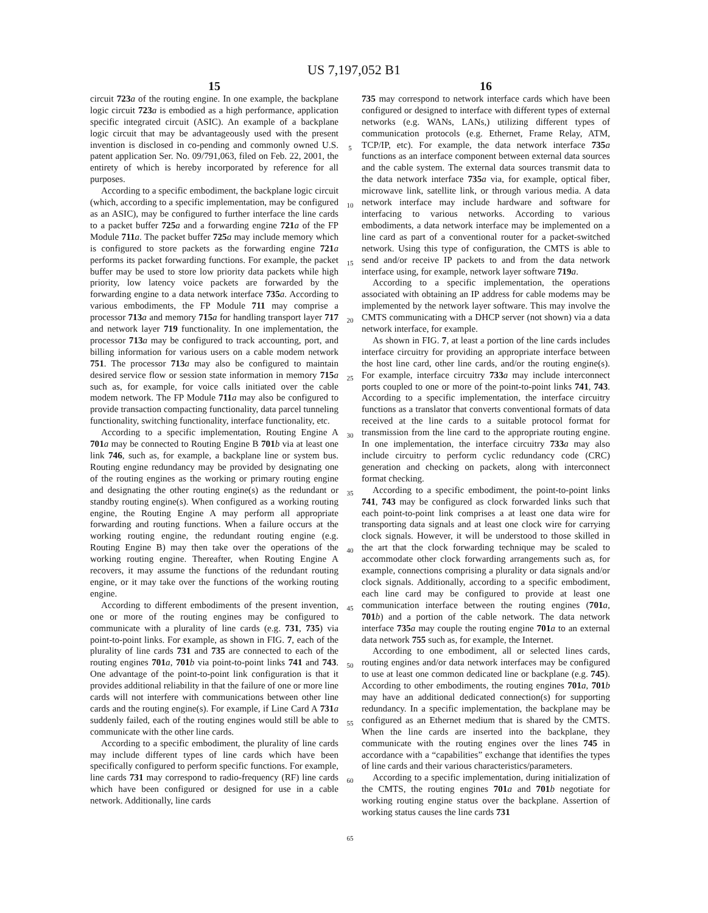US 7,197,052 B1
15
circuit 723 a of the routing engine. In one example, the backplane logic circuit 723 a is embodied as a high performance, application specific integrated circuit (ASIC). An example of a backplane logic circuit that may be advantageously used with the present invention is disclosed in co-pending and commonly owned U.S. patent application Ser. No. 09/791,063, filed on Feb. 22, 2001, the entirety of which is hereby incorporated by reference for all purposes.
According to a specific embodiment, the backplane logic circuit (which, according to a specific implementation, may be configured as an ASIC), may be configured to further interface the line cards to a packet buffer 725 a and a forwarding engine 721 a of the FP Module 711 a. The packet buffer 725 a may include memory which is configured to store packets as the forwarding engine 721 a performs its packet forwarding functions. For example, the packet buffer may be used to store low priority data packets while high priority, low latency voice packets are forwarded by the forwarding engine to a data network interface 735 a. According to various embodiments, the FP Module 711 may comprise a processor 713 a and memory 715 a for handling transport layer 717 and network layer 719 functionality. In one implementation, the processor 713 a may be configured to track accounting, port, and billing information for various users on a cable modem network 751. The processor 713 a may also be configured to maintain desired service flow or session state information in memory 715 a such as, for example, for voice calls initiated over the cable modem network. The FP Module 711 a may also be configured to provide transaction compacting functionality, data parcel tunneling functionality, switching functionality, interface functionality, etc.
According to a specific implementation, Routing Engine A 701 a may be connected to Routing Engine B 701 b via at least one link 746, such as, for example, a backplane line or system bus. Routing engine redundancy may be provided by designating one of the routing engines as the working or primary routing engine and designating the other routing engine(s) as the redundant or standby routing engine(s). When configured as a working routing engine, the Routing Engine A may perform all appropriate forwarding and routing functions. When a failure occurs at the working routing engine, the redundant routing engine (e.g. Routing Engine B) may then take over the operations of the working routing engine. Thereafter, when Routing Engine A recovers, it may assume the functions of the redundant routing engine, or it may take over the functions of the working routing engine.
According to different embodiments of the present invention, one or more of the routing engines may be configured to communicate with a plurality of line cards (e.g. 731, 735) via point-to-point links. For example, as shown in FIG. 7, each of the plurality of line cards 731 and 735 are connected to each of the routing engines 701 a, 701 b via point-to-point links 741 and 743. One advantage of the point-to-point link configuration is that it provides additional reliability in that the failure of one or more line cards will not interfere with communications between other line cards and the routing engine(s). For example, if Line Card A 731 a suddenly failed, each of the routing engines would still be able to communicate with the other line cards.
According to a specific embodiment, the plurality of line cards may include different types of line cards which have been specifically configured to perform specific functions. For example, line cards 731 may correspond to radio-frequency (RF) line cards which have been configured or designed for use in a cable network. Additionally, line cards
5
10
15
20
25
30
35
40
45
50
55
60
65
16
735 may correspond to network interface cards which have been configured or designed to interface with different types of external networks (e.g. WANs, LANs,) utilizing different types of communication protocols (e.g. Ethernet, Frame Relay, ATM, TCP/IP, etc). For example, the data network interface 735 a functions as an interface component between external data sources and the cable system. The external data sources transmit data to the data network interface 735 a via, for example, optical fiber, microwave link, satellite link, or through various media. A data network interface may include hardware and software for interfacing to various networks. According to various embodiments, a data network interface may be implemented on a line card as part of a conventional router for a packet-switched network. Using this type of configuration, the CMTS is able to send and/or receive IP packets to and from the data network interface using, for example, network layer software 719 a.
According to a specific implementation, the operations associated with obtaining an IP address for cable modems may be implemented by the network layer software. This may involve the CMTS communicating with a DHCP server (not shown) via a data network interface, for example.
As shown in FIG. 7, at least a portion of the line cards includes interface circuitry for providing an appropriate interface between the host line card, other line cards, and/or the routing engine(s). For example, interface circuitry 733 a may include interconnect ports coupled to one or more of the point-to-point links 741, 743. According to a specific implementation, the interface circuitry functions as a translator that converts conventional formats of data received at the line cards to a suitable protocol format for transmission from the line card to the appropriate routing engine. In one implementation, the interface circuitry 733 a may also include circuitry to perform cyclic redundancy code (CRC) generation and checking on packets, along with interconnect format checking.
According to a specific embodiment, the point-to-point links 741, 743 may be configured as clock forwarded links such that each point-to-point link comprises a at least one data wire for transporting data signals and at least one clock wire for carrying clock signals. However, it will be understood to those skilled in the art that the clock forwarding technique may be scaled to accommodate other clock forwarding arrangements such as, for example, connections comprising a plurality or data signals and/or clock signals. Additionally, according to a specific embodiment, each line card may be configured to provide at least one communication interface between the routing engines (701 a, 701 b) and a portion of the cable network. The data network interface 735 a may couple the routing engine 701 a to an external data network 755 such as, for example, the Internet.
According to one embodiment, all or selected lines cards, routing engines and/or data network interfaces may be configured to use at least one common dedicated line or backplane (e.g. 745). According to other embodiments, the routing engines 701 a, 701 b may have an additional dedicated connection(s) for supporting redundancy. In a specific implementation, the backplane may be configured as an Ethernet medium that is shared by the CMTS. When the line cards are inserted into the backplane, they communicate with the routing engines over the lines 745 in accordance with a “capabilities” exchange that identifies the types of line cards and their various characteristics/parameters.
According to a specific implementation, during initialization of the CMTS, the routing engines 701 a and 701 b negotiate for working routing engine status over the backplane. Assertion of working status causes the line cards 731